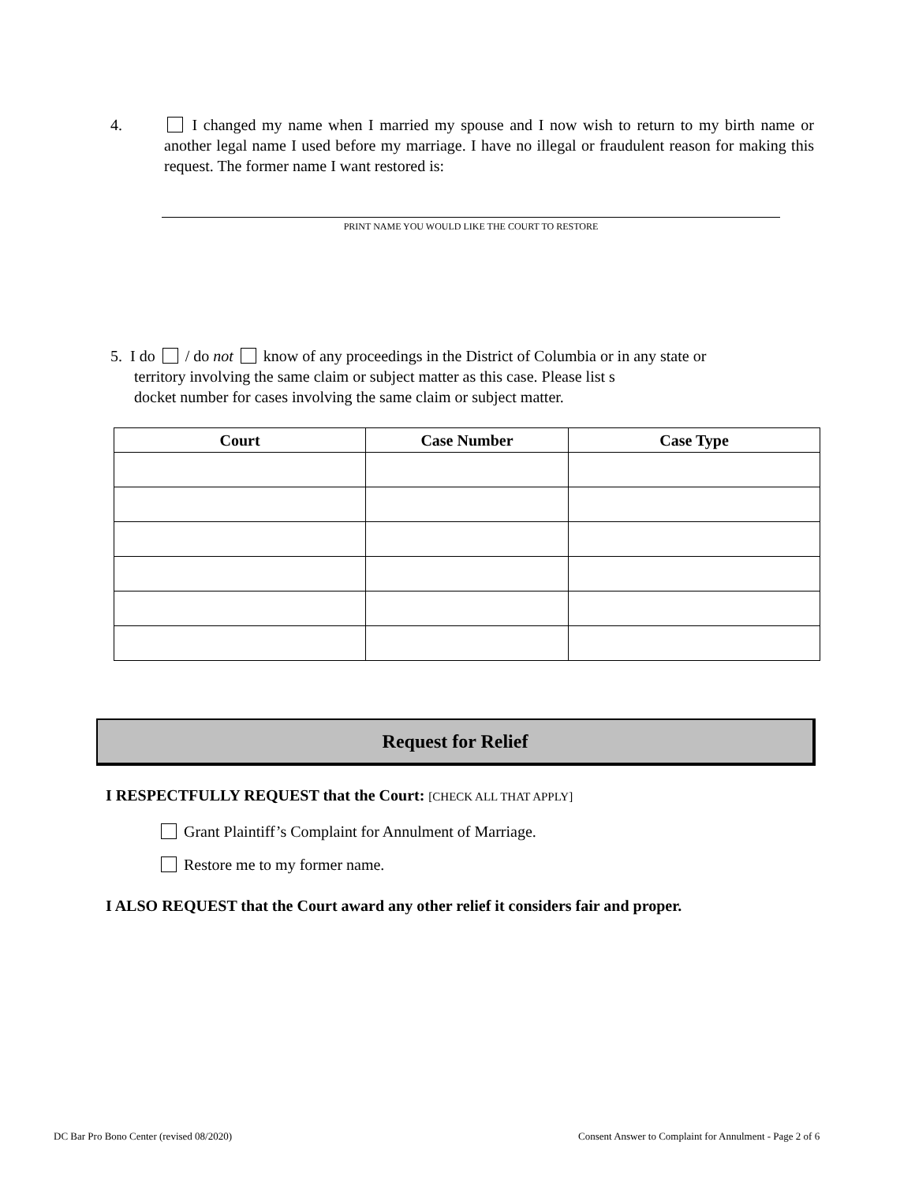4.
I changed my name when I married my spouse and I now wish to return to my birth name or another legal name I used before my marriage. I have no illegal or fraudulent reason for making this request. The former name I want restored is:
PRINT NAME YOU WOULD LIKE THE COURT TO RESTORE
5. I do / do not know of any proceedings in the District of Columbia or in any state or
territory involving the same claim or subject matter as this case. Please list s
docket number for cases involving the same claim or subject matter.
| Court | Case Number | Case Type |
| --- | --- | --- |
Request for Relief
I RESPECTFULLY REQUEST that the Court: [CHECK ALL THAT APPLY]
Grant Plaintiff’s Complaint for Annulment of Marriage.
Restore me to my former name.
I ALSO REQUEST that the Court award any other relief it considers fair and proper.
DC Bar Pro Bono Center (revised 08/2020)
Consent Answer to Complaint for Annulment - Page 2 of 6